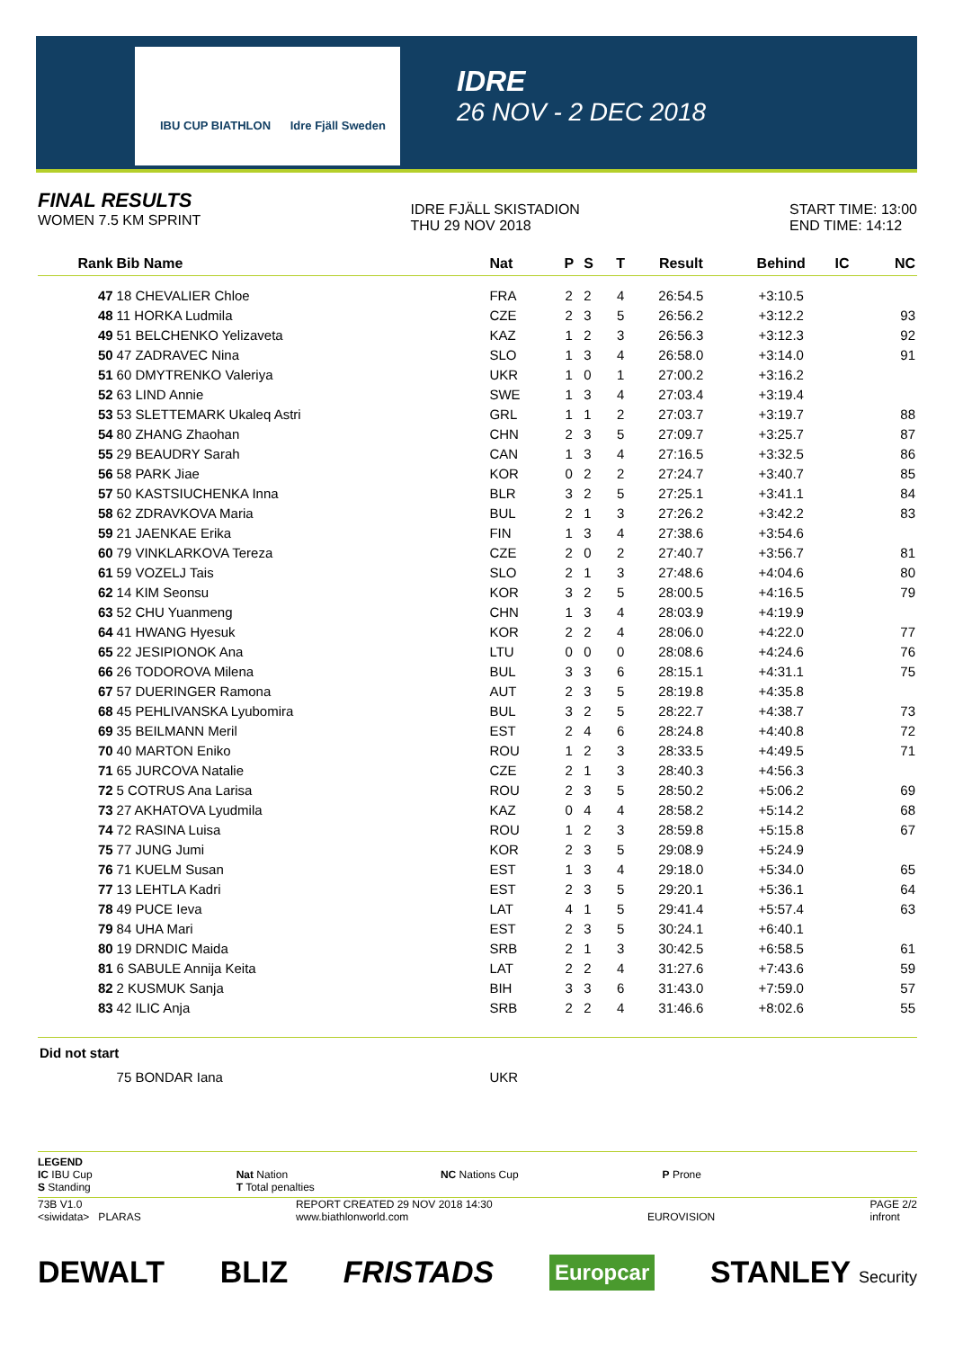IBU CUP BIATHLON Idre Fjäll Sweden
IDRE
26 NOV - 2 DEC 2018
FINAL RESULTS
WOMEN 7.5 KM SPRINT
IDRE FJÄLL SKISTADION
THU 29 NOV 2018
START TIME: 13:00
END TIME: 14:12
| Rank | Bib Name | Nat | P | S | T | Result | Behind | IC | NC |
| --- | --- | --- | --- | --- | --- | --- | --- | --- | --- |
| 47 | 18 CHEVALIER Chloe | FRA | 2 | 2 | 4 | 26:54.5 | +3:10.5 | | |
| 48 | 11 HORKA Ludmila | CZE | 2 | 3 | 5 | 26:56.2 | +3:12.2 | | 93 |
| 49 | 51 BELCHENKO Yelizaveta | KAZ | 1 | 2 | 3 | 26:56.3 | +3:12.3 | | 92 |
| 50 | 47 ZADRAVEC Nina | SLO | 1 | 3 | 4 | 26:58.0 | +3:14.0 | | 91 |
| 51 | 60 DMYTRENKO Valeriya | UKR | 1 | 0 | 1 | 27:00.2 | +3:16.2 | | |
| 52 | 63 LIND Annie | SWE | 1 | 3 | 4 | 27:03.4 | +3:19.4 | | |
| 53 | 53 SLETTEMARK Ukaleq Astri | GRL | 1 | 1 | 2 | 27:03.7 | +3:19.7 | | 88 |
| 54 | 80 ZHANG Zhaohan | CHN | 2 | 3 | 5 | 27:09.7 | +3:25.7 | | 87 |
| 55 | 29 BEAUDRY Sarah | CAN | 1 | 3 | 4 | 27:16.5 | +3:32.5 | | 86 |
| 56 | 58 PARK Jiae | KOR | 0 | 2 | 2 | 27:24.7 | +3:40.7 | | 85 |
| 57 | 50 KASTSIUCHENKA Inna | BLR | 3 | 2 | 5 | 27:25.1 | +3:41.1 | | 84 |
| 58 | 62 ZDRAVKOVA Maria | BUL | 2 | 1 | 3 | 27:26.2 | +3:42.2 | | 83 |
| 59 | 21 JAENKAE Erika | FIN | 1 | 3 | 4 | 27:38.6 | +3:54.6 | | |
| 60 | 79 VINKLARKOVA Tereza | CZE | 2 | 0 | 2 | 27:40.7 | +3:56.7 | | 81 |
| 61 | 59 VOZELJ Tais | SLO | 2 | 1 | 3 | 27:48.6 | +4:04.6 | | 80 |
| 62 | 14 KIM Seonsu | KOR | 3 | 2 | 5 | 28:00.5 | +4:16.5 | | 79 |
| 63 | 52 CHU Yuanmeng | CHN | 1 | 3 | 4 | 28:03.9 | +4:19.9 | | |
| 64 | 41 HWANG Hyesuk | KOR | 2 | 2 | 4 | 28:06.0 | +4:22.0 | | 77 |
| 65 | 22 JESIPIONOK Ana | LTU | 0 | 0 | 0 | 28:08.6 | +4:24.6 | | 76 |
| 66 | 26 TODOROVA Milena | BUL | 3 | 3 | 6 | 28:15.1 | +4:31.1 | | 75 |
| 67 | 57 DUERINGER Ramona | AUT | 2 | 3 | 5 | 28:19.8 | +4:35.8 | | |
| 68 | 45 PEHLIVANSKA Lyubomira | BUL | 3 | 2 | 5 | 28:22.7 | +4:38.7 | | 73 |
| 69 | 35 BEILMANN Meril | EST | 2 | 4 | 6 | 28:24.8 | +4:40.8 | | 72 |
| 70 | 40 MARTON Eniko | ROU | 1 | 2 | 3 | 28:33.5 | +4:49.5 | | 71 |
| 71 | 65 JURCOVA Natalie | CZE | 2 | 1 | 3 | 28:40.3 | +4:56.3 | | |
| 72 | 5 COTRUS Ana Larisa | ROU | 2 | 3 | 5 | 28:50.2 | +5:06.2 | | 69 |
| 73 | 27 AKHATOVA Lyudmila | KAZ | 0 | 4 | 4 | 28:58.2 | +5:14.2 | | 68 |
| 74 | 72 RASINA Luisa | ROU | 1 | 2 | 3 | 28:59.8 | +5:15.8 | | 67 |
| 75 | 77 JUNG Jumi | KOR | 2 | 3 | 5 | 29:08.9 | +5:24.9 | | |
| 76 | 71 KUELM Susan | EST | 1 | 3 | 4 | 29:18.0 | +5:34.0 | | 65 |
| 77 | 13 LEHTLA Kadri | EST | 2 | 3 | 5 | 29:20.1 | +5:36.1 | | 64 |
| 78 | 49 PUCE Ieva | LAT | 4 | 1 | 5 | 29:41.4 | +5:57.4 | | 63 |
| 79 | 84 UHA Mari | EST | 2 | 3 | 5 | 30:24.1 | +6:40.1 | | |
| 80 | 19 DRNDIC Maida | SRB | 2 | 1 | 3 | 30:42.5 | +6:58.5 | | 61 |
| 81 | 6 SABULE Annija Keita | LAT | 2 | 2 | 4 | 31:27.6 | +7:43.6 | | 59 |
| 82 | 2 KUSMUK Sanja | BIH | 3 | 3 | 6 | 31:43.0 | +7:59.0 | | 57 |
| 83 | 42 ILIC Anja | SRB | 2 | 2 | 4 | 31:46.6 | +8:02.6 | | 55 |
| Did not start | | | | | | | | | |
| | 75 BONDAR Iana | UKR | | | | | | | |
LEGEND
IC IBU Cup
S Standing
Nat Nation
T Total penalties
NC Nations Cup P Prone
73B V1.0
<siwidata> PLARAS REPORT CREATED 29 NOV 2018 14:30
www.biathlonworld.com
EUROVISION PAGE 2/2
infront
DEWALT BLIZ FRISTADS Europcar STANLEY Security